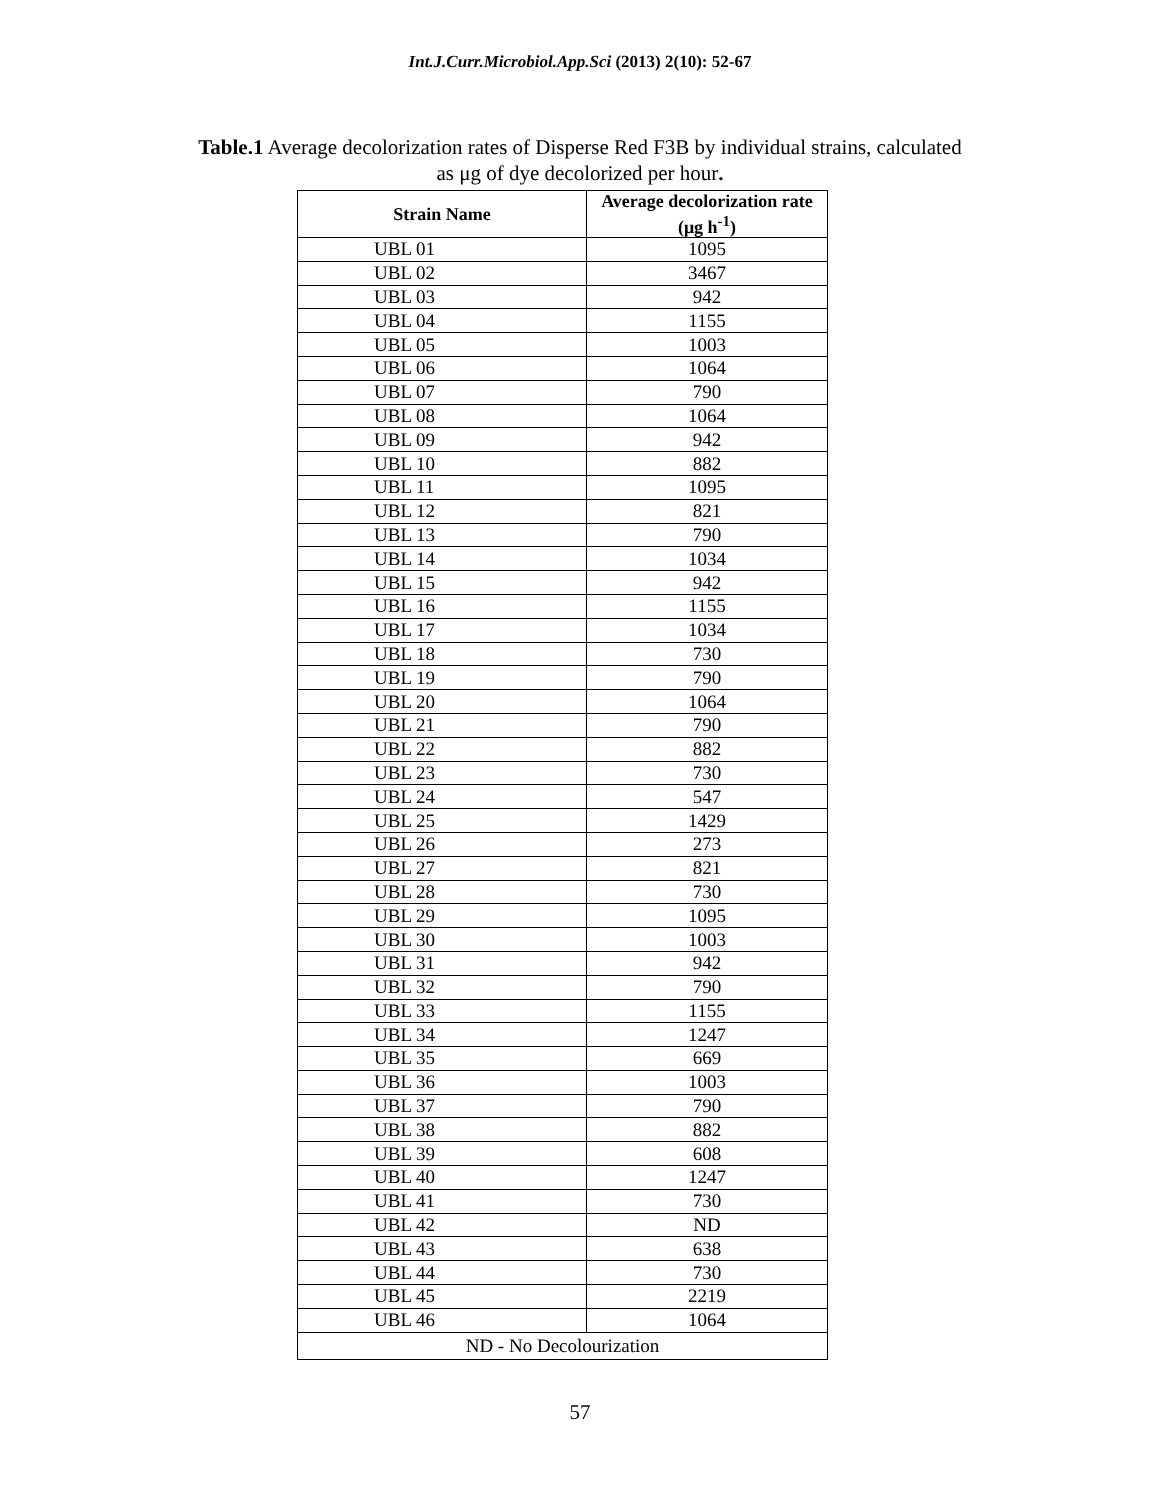Int.J.Curr.Microbiol.App.Sci (2013) 2(10): 52-67
Table.1 Average decolorization rates of Disperse Red F3B by individual strains, calculated
as μg of dye decolorized per hour.
| Strain Name | Average decolorization rate (μg h<sup>-1</sup>) |
| --- | --- |
| UBL 01 | 1095 |
| UBL 02 | 3467 |
| UBL 03 | 942 |
| UBL 04 | 1155 |
| UBL 05 | 1003 |
| UBL 06 | 1064 |
| UBL 07 | 790 |
| UBL 08 | 1064 |
| UBL 09 | 942 |
| UBL 10 | 882 |
| UBL 11 | 1095 |
| UBL 12 | 821 |
| UBL 13 | 790 |
| UBL 14 | 1034 |
| UBL 15 | 942 |
| UBL 16 | 1155 |
| UBL 17 | 1034 |
| UBL 18 | 730 |
| UBL 19 | 790 |
| UBL 20 | 1064 |
| UBL 21 | 790 |
| UBL 22 | 882 |
| UBL 23 | 730 |
| UBL 24 | 547 |
| UBL 25 | 1429 |
| UBL 26 | 273 |
| UBL 27 | 821 |
| UBL 28 | 730 |
| UBL 29 | 1095 |
| UBL 30 | 1003 |
| UBL 31 | 942 |
| UBL 32 | 790 |
| UBL 33 | 1155 |
| UBL 34 | 1247 |
| UBL 35 | 669 |
| UBL 36 | 1003 |
| UBL 37 | 790 |
| UBL 38 | 882 |
| UBL 39 | 608 |
| UBL 40 | 1247 |
| UBL 41 | 730 |
| UBL 42 | ND |
| UBL 43 | 638 |
| UBL 44 | 730 |
| UBL 45 | 2219 |
| UBL 46 | 1064 |
| ND - No Decolourization | |
57